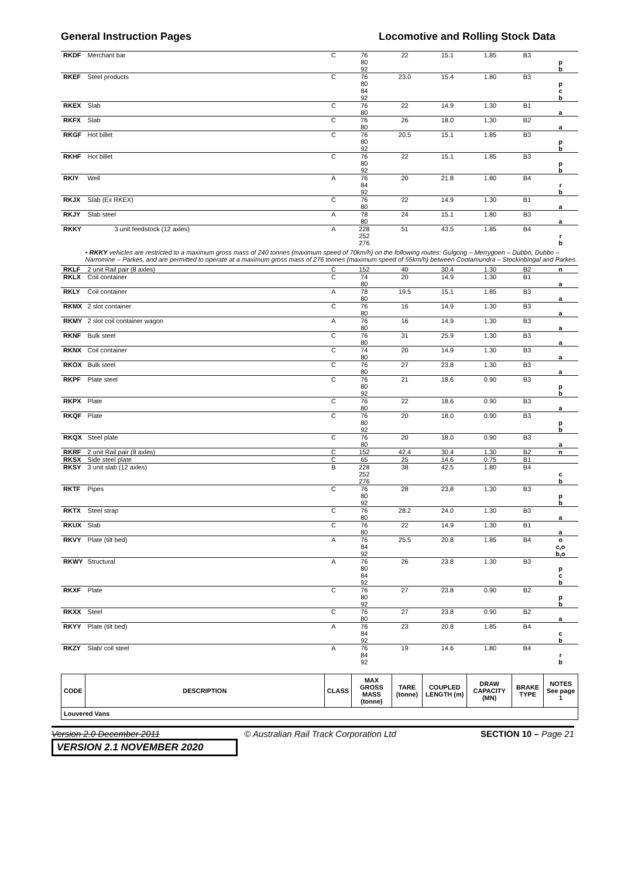General Instruction Pages Locomotive and Rolling Stock Data
| RKDF | Merchant bar | C | 76 80 92 | 22 | 15.1 | 1.85 | B3 | p b |
| RKEF | Steel products | C | 76 80 84 92 | 23.0 | 15.4 | 1.80 | B3 | p c b |
| RKEX | Slab | C | 76 80 | 22 | 14.9 | 1.30 | B1 | a |
| RKFX | Slab | C | 76 80 | 26 | 18.0 | 1.30 | B2 | a |
| RKGF | Hot billet | C | 76 80 92 | 20.5 | 15.1 | 1.85 | B3 | p b |
| RKHF | Hot billet | C | 76 80 92 | 22 | 15.1 | 1.85 | B3 | p b |
| RKIY | Well | A | 76 84 92 | 20 | 21.8 | 1.80 | B4 | r b |
| RKJX | Slab (Ex RKEX) | C | 76 80 | 22 | 14.9 | 1.30 | B1 | a |
| RKJY | Slab steel | A | 78 80 | 24 | 15.1 | 1.80 | B3 | a |
| RKKY | 3 unit feedstock (12 axles) | A | 228 252 276 | 51 | 43.5 | 1.85 | B4 | r b |
| | • RKKY vehicles are restricted to a maximum gross mass of 240 tonnes (maximum speed of 70km/h) on the following routes: Gulgong – Merrygoen – Dubbo, Dubbo – Narromine – Parkes, and are permitted to operate at a maximum gross mass of 276 tonnes (maximum speed of 55km/h) between Cootamundra – Stockinbingal and Parkes. | | | | | | | |
| RKLF | 2 unit Rail pair (8 axles) | C | 152 | 40 | 30.4 | 1.30 | B2 | n |
| RKLX | Coil container | C | 74 80 | 20 | 14.9 | 1.30 | B1 | a |
| RKLY | Coil container | A | 78 80 | 19.5 | 15.1 | 1.85 | B3 | a |
| RKMX | 2 slot container | C | 76 80 | 16 | 14.9 | 1.30 | B3 | a |
| RKMY | 2 slot coil container wagon | A | 76 80 | 16 | 14.9 | 1.30 | B3 | a |
| RKNF | Bulk steel | C | 76 80 | 31 | 25.9 | 1.30 | B3 | a |
| RKNX | Coil container | C | 74 80 | 20 | 14.9 | 1.30 | B3 | a |
| RKOX | Bulk steel | C | 76 80 | 27 | 23.8 | 1.30 | B3 | a |
| RKPF | Plate steel | C | 76 80 92 | 21 | 18.6 | 0.90 | B3 | p b |
| RKPX | Plate | C | 76 80 | 22 | 18.6 | 0.90 | B3 | a |
| RKQF | Plate | C | 76 80 92 | 20 | 18.0 | 0.90 | B3 | p b |
| RKQX | Steel plate | C | 76 80 | 20 | 18.0 | 0.90 | B3 | a |
| RKRF | 2 unit Rail pair (8 axles) | C | 152 | 42.4 | 30.4 | 1.30 | B2 | n |
| RKSX | Side steel plate | C | 65 | 25 | 14.6 | 0.75 | B1 | |
| RKSY | 3 unit slab (12 axles) | B | 228 252 276 | 38 | 42.5 | 1.80 | B4 | c b |
| RKTF | Pipes | C | 76 80 92 | 28 | 23,8 | 1.30 | B3 | p b |
| RKTX | Steel strap | C | 76 80 | 28.2 | 24.0 | 1.30 | B3 | a |
| RKUX | Slab | C | 76 80 | 22 | 14.9 | 1.30 | B1 | a |
| RKVY | Plate (tilt bed) | A | 76 84 92 | 25.5 | 20.8 | 1.85 | B4 | o c,o b,o |
| RKWY | Structural | A | 76 80 84 92 | 26 | 23.8 | 1.30 | B3 | p c b |
| RKXF | Plate | C | 76 80 92 | 27 | 23.8 | 0.90 | B2 | p b |
| RKXX | Steel | C | 76 80 | 27 | 23.8 | 0.90 | B2 | a |
| RKYY | Plate (tilt bed) | A | 76 84 92 | 23 | 20.8 | 1.85 | B4 | c b |
| RKZY | Slab/ coil steel | A | 76 84 92 | 19 | 14.6 | 1.80 | B4 | r b |
| CODE | DESCRIPTION | CLASS | MAX GROSS MASS (tonne) | TARE (tonne) | COUPLED LENGTH (m) | DRAW CAPACITY (MN) | BRAKE TYPE | NOTES See page 1 |
| --- | --- | --- | --- | --- | --- | --- | --- | --- |
| Louvered Vans | | | | | | | | |
Version 2.0 December 2011 © Australian Rail Track Corporation Ltd SECTION 10 – Page 21
VERSION 2.1 NOVEMBER 2020